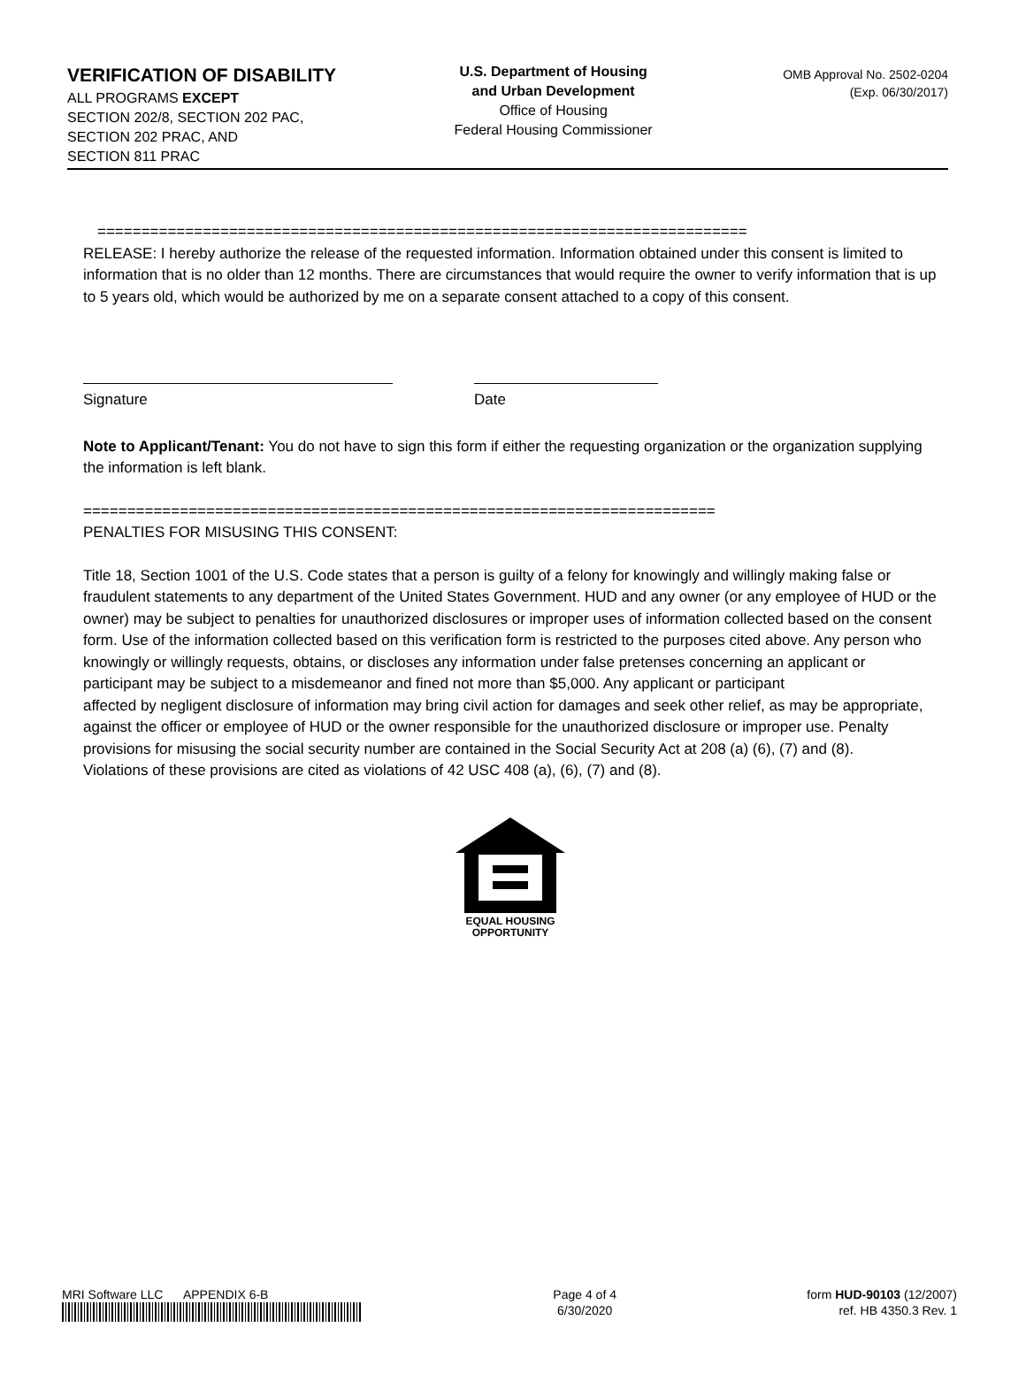VERIFICATION OF DISABILITY
ALL PROGRAMS EXCEPT
SECTION 202/8, SECTION 202 PAC,
SECTION 202 PRAC, AND
SECTION 811 PRAC
U.S. Department of Housing
and Urban Development
Office of Housing
Federal Housing Commissioner
OMB Approval No. 2502-0204
(Exp. 06/30/2017)
==========================================================================
RELEASE: I hereby authorize the release of the requested information. Information obtained under this consent is limited to information that is no older than 12 months. There are circumstances that would require the owner to verify information that is up to 5 years old, which would be authorized by me on a separate consent attached to a copy of this consent.
Signature Date
Note to Applicant/Tenant: You do not have to sign this form if either the requesting organization or the organization supplying the information is left blank.
========================================================================
PENALTIES FOR MISUSING THIS CONSENT:
Title 18, Section 1001 of the U.S. Code states that a person is guilty of a felony for knowingly and willingly making false or fraudulent statements to any department of the United States Government. HUD and any owner (or any employee of HUD or the owner) may be subject to penalties for unauthorized disclosures or improper uses of information collected based on the consent form. Use of the information collected based on this verification form is restricted to the purposes cited above. Any person who knowingly or willingly requests, obtains, or discloses any information under false pretenses concerning an applicant or participant may be subject to a misdemeanor and fined not more than $5,000. Any applicant or participant
affected by negligent disclosure of information may bring civil action for damages and seek other relief, as may be appropriate, against the officer or employee of HUD or the owner responsible for the unauthorized disclosure or improper use. Penalty provisions for misusing the social security number are contained in the Social Security Act at 208 (a) (6), (7) and (8).
Violations of these provisions are cited as violations of 42 USC 408 (a), (6), (7) and (8).
EQUAL HOUSING
OPPORTUNITY
MRI Software LLC APPENDIX 6-B
Page 4 of 4
6/30/2020
form HUD-90103 (12/2007)
ref. HB 4350.3 Rev. 1